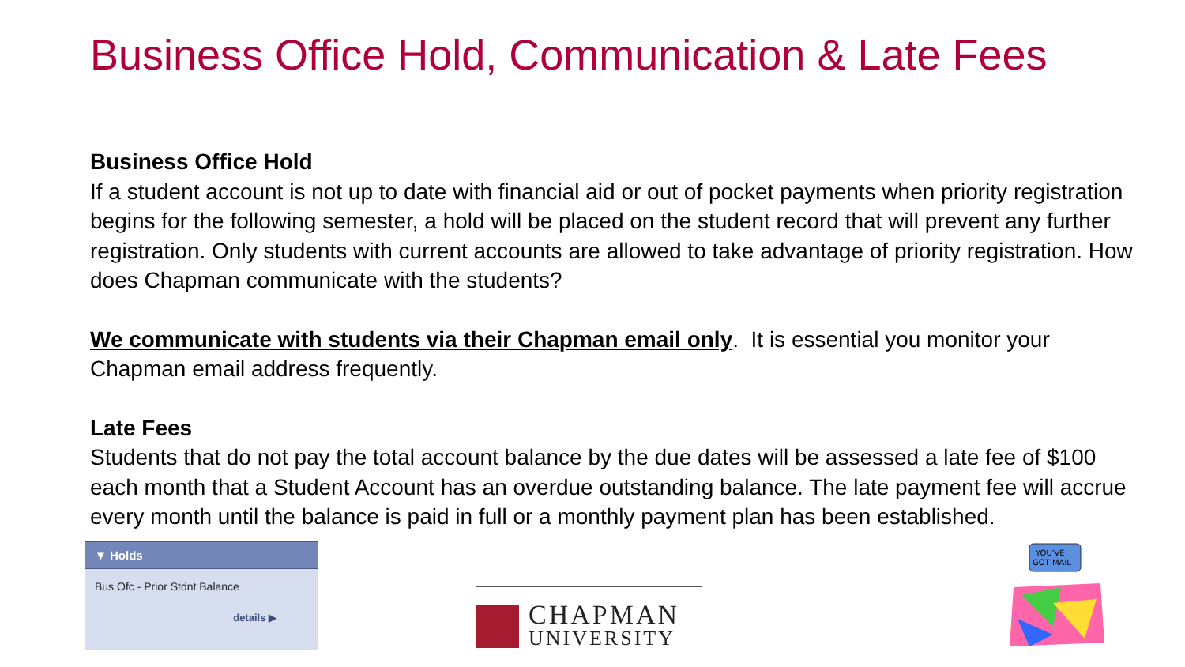Business Office Hold, Communication & Late Fees
Business Office Hold
If a student account is not up to date with financial aid or out of pocket payments when priority registration begins for the following semester, a hold will be placed on the student record that will prevent any further registration. Only students with current accounts are allowed to take advantage of priority registration. How does Chapman communicate with the students?
We communicate with students via their Chapman email only. It is essential you monitor your Chapman email address frequently.
Late Fees
Students that do not pay the total account balance by the due dates will be assessed a late fee of $100 each month that a Student Account has an overdue outstanding balance. The late payment fee will accrue every month until the balance is paid in full or a monthly payment plan has been established.
▼ Holds
Bus Ofc - Prior Stdnt Balance
details ▶
CHAPMAN
UNIVERSITY
YOU'VE
GOT MAIL